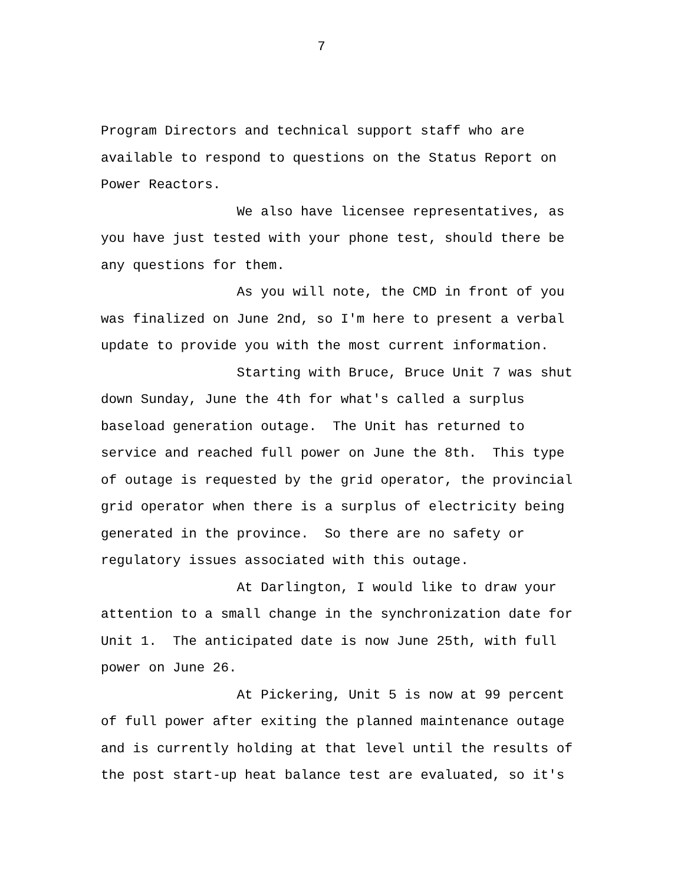7
Program Directors and technical support staff who are available to respond to questions on the Status Report on Power Reactors.
We also have licensee representatives, as you have just tested with your phone test, should there be any questions for them.
As you will note, the CMD in front of you was finalized on June 2nd, so I'm here to present a verbal update to provide you with the most current information.
Starting with Bruce, Bruce Unit 7 was shut down Sunday, June the 4th for what's called a surplus baseload generation outage. The Unit has returned to service and reached full power on June the 8th. This type of outage is requested by the grid operator, the provincial grid operator when there is a surplus of electricity being generated in the province. So there are no safety or regulatory issues associated with this outage.
At Darlington, I would like to draw your attention to a small change in the synchronization date for Unit 1. The anticipated date is now June 25th, with full power on June 26.
At Pickering, Unit 5 is now at 99 percent of full power after exiting the planned maintenance outage and is currently holding at that level until the results of the post start-up heat balance test are evaluated, so it's